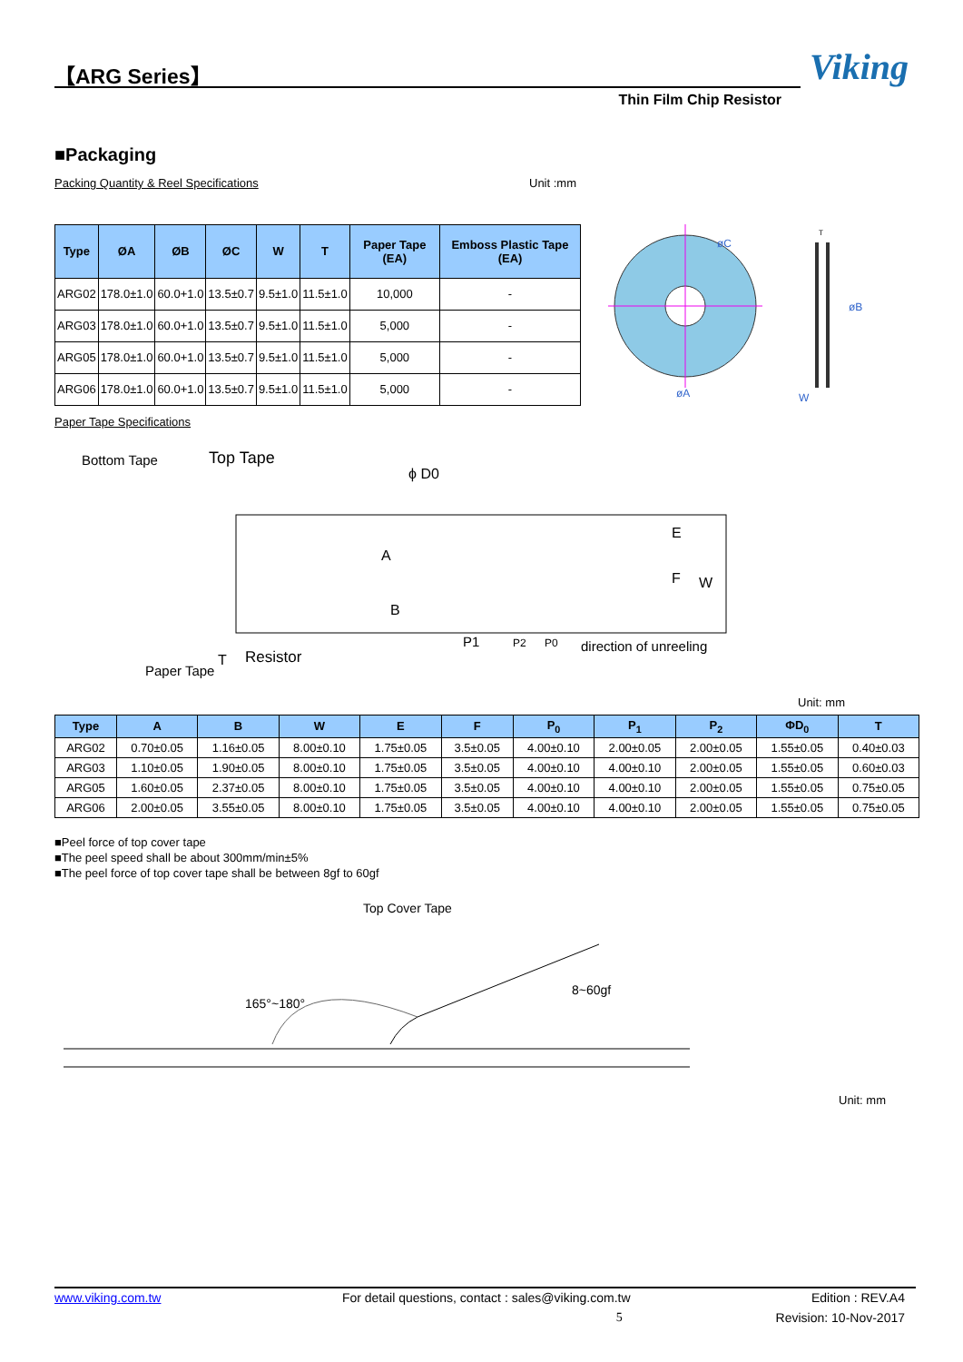【ARG Series】
Viking
Thin Film Chip Resistor
■Packaging
Packing Quantity & Reel Specifications Unit :mm
| Type | ØA | ØB | ØC | W | T | Paper Tape (EA) | Emboss Plastic Tape (EA) |
| --- | --- | --- | --- | --- | --- | --- | --- |
| ARG02 | 178.0±1.0 | 60.0+1.0 | 13.5±0.7 | 9.5±1.0 | 11.5±1.0 | 10,000 | - |
| ARG03 | 178.0±1.0 | 60.0+1.0 | 13.5±0.7 | 9.5±1.0 | 11.5±1.0 | 5,000 | - |
| ARG05 | 178.0±1.0 | 60.0+1.0 | 13.5±0.7 | 9.5±1.0 | 11.5±1.0 | 5,000 | - |
| ARG06 | 178.0±1.0 | 60.0+1.0 | 13.5±0.7 | 9.5±1.0 | 11.5±1.0 | 5,000 | - |
øC
øA
øB
W
T
Paper Tape Specifications
Bottom Tape
Top Tape
ϕ D0
E
F
W
A
B
T
Paper Tape
Resistor
P1
P2
P0
direction of unreeling
Unit: mm
| Type | A | B | W | E | F | P<sub>0</sub> | P<sub>1</sub> | P<sub>2</sub> | ΦD<sub>0</sub> | T |
| --- | --- | --- | --- | --- | --- | --- | --- | --- | --- | --- |
| ARG02 | 0.70±0.05 | 1.16±0.05 | 8.00±0.10 | 1.75±0.05 | 3.5±0.05 | 4.00±0.10 | 2.00±0.05 | 2.00±0.05 | 1.55±0.05 | 0.40±0.03 |
| ARG03 | 1.10±0.05 | 1.90±0.05 | 8.00±0.10 | 1.75±0.05 | 3.5±0.05 | 4.00±0.10 | 4.00±0.10 | 2.00±0.05 | 1.55±0.05 | 0.60±0.03 |
| ARG05 | 1.60±0.05 | 2.37±0.05 | 8.00±0.10 | 1.75±0.05 | 3.5±0.05 | 4.00±0.10 | 4.00±0.10 | 2.00±0.05 | 1.55±0.05 | 0.75±0.05 |
| ARG06 | 2.00±0.05 | 3.55±0.05 | 8.00±0.10 | 1.75±0.05 | 3.5±0.05 | 4.00±0.10 | 4.00±0.10 | 2.00±0.05 | 1.55±0.05 | 0.75±0.05 |
■Peel force of top cover tape
■The peel speed shall be about 300mm/min±5%
■The peel force of top cover tape shall be between 8gf to 60gf
Top Cover Tape
165°~180°
8~60gf
Unit: mm
www.viking.com.tw For detail questions, contact : sales@viking.com.tw Edition : REV.A4
5 Revision: 10-Nov-2017